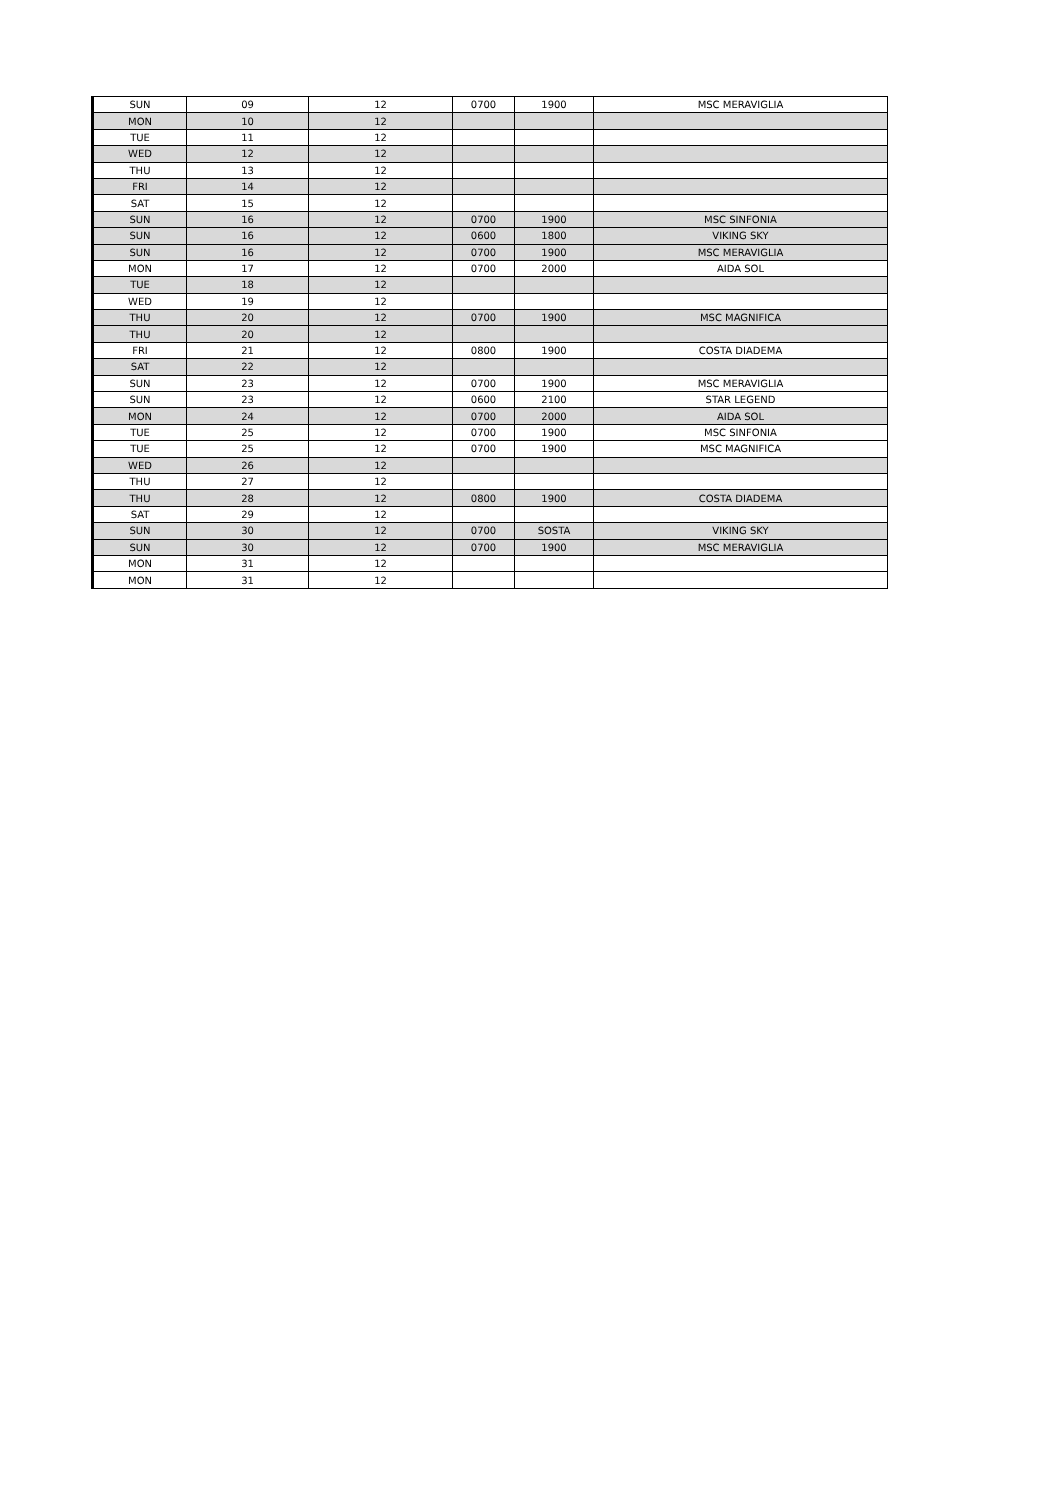| SUN | 09 | 12 | 0700 | 1900 | MSC MERAVIGLIA |
| MON | 10 | 12 | | | |
| TUE | 11 | 12 | | | |
| WED | 12 | 12 | | | |
| THU | 13 | 12 | | | |
| FRI | 14 | 12 | | | |
| SAT | 15 | 12 | | | |
| SUN | 16 | 12 | 0700 | 1900 | MSC SINFONIA |
| SUN | 16 | 12 | 0600 | 1800 | VIKING SKY |
| SUN | 16 | 12 | 0700 | 1900 | MSC MERAVIGLIA |
| MON | 17 | 12 | 0700 | 2000 | AIDA SOL |
| TUE | 18 | 12 | | | |
| WED | 19 | 12 | | | |
| THU | 20 | 12 | 0700 | 1900 | MSC MAGNIFICA |
| THU | 20 | 12 | | | |
| FRI | 21 | 12 | 0800 | 1900 | COSTA DIADEMA |
| SAT | 22 | 12 | | | |
| SUN | 23 | 12 | 0700 | 1900 | MSC MERAVIGLIA |
| SUN | 23 | 12 | 0600 | 2100 | STAR LEGEND |
| MON | 24 | 12 | 0700 | 2000 | AIDA SOL |
| TUE | 25 | 12 | 0700 | 1900 | MSC SINFONIA |
| TUE | 25 | 12 | 0700 | 1900 | MSC MAGNIFICA |
| WED | 26 | 12 | | | |
| THU | 27 | 12 | | | |
| THU | 28 | 12 | 0800 | 1900 | COSTA DIADEMA |
| SAT | 29 | 12 | | | |
| SUN | 30 | 12 | 0700 | SOSTA | VIKING SKY |
| SUN | 30 | 12 | 0700 | 1900 | MSC MERAVIGLIA |
| MON | 31 | 12 | | | |
| MON | 31 | 12 | | | |